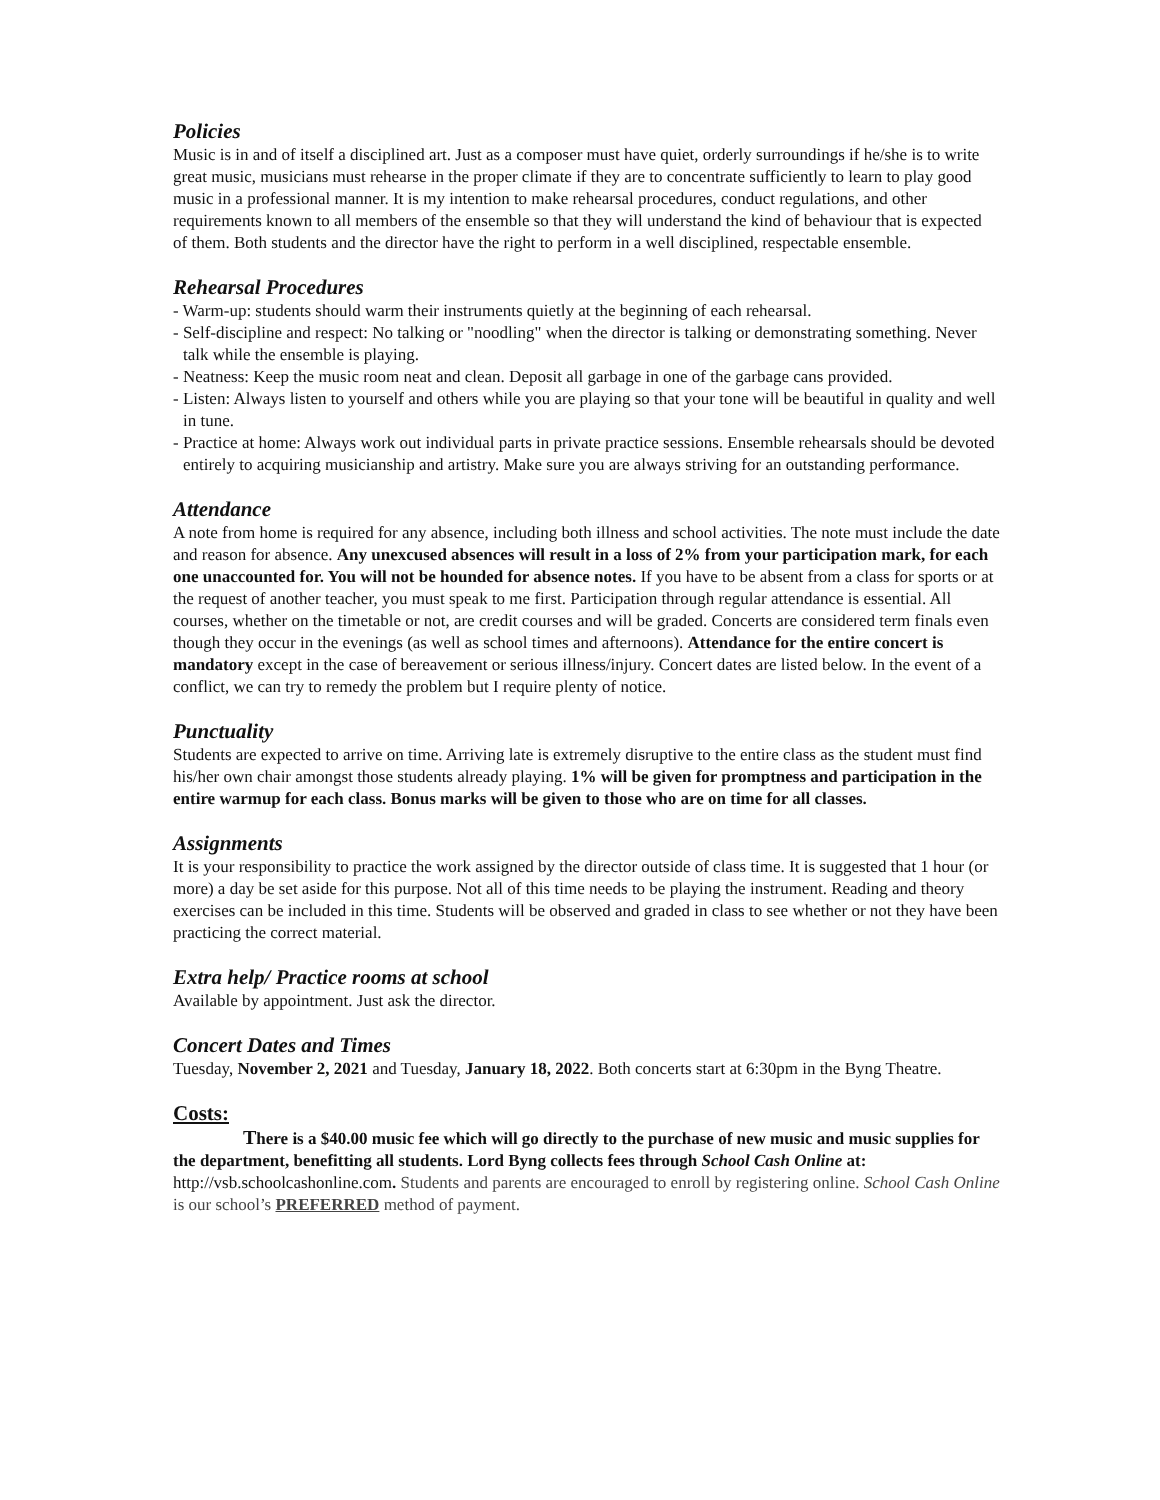Policies
Music is in and of itself a disciplined art. Just as a composer must have quiet, orderly surroundings if he/she is to write great music, musicians must rehearse in the proper climate if they are to concentrate sufficiently to learn to play good music in a professional manner. It is my intention to make rehearsal procedures, conduct regulations, and other requirements known to all members of the ensemble so that they will understand the kind of behaviour that is expected of them. Both students and the director have the right to perform in a well disciplined, respectable ensemble.
Rehearsal Procedures
- Warm-up: students should warm their instruments quietly at the beginning of each rehearsal.
- Self-discipline and respect: No talking or "noodling" when the director is talking or demonstrating something. Never talk while the ensemble is playing.
- Neatness: Keep the music room neat and clean. Deposit all garbage in one of the garbage cans provided.
- Listen: Always listen to yourself and others while you are playing so that your tone will be beautiful in quality and well in tune.
- Practice at home: Always work out individual parts in private practice sessions. Ensemble rehearsals should be devoted entirely to acquiring musicianship and artistry. Make sure you are always striving for an outstanding performance.
Attendance
A note from home is required for any absence, including both illness and school activities. The note must include the date and reason for absence. Any unexcused absences will result in a loss of 2% from your participation mark, for each one unaccounted for. You will not be hounded for absence notes. If you have to be absent from a class for sports or at the request of another teacher, you must speak to me first. Participation through regular attendance is essential. All courses, whether on the timetable or not, are credit courses and will be graded. Concerts are considered term finals even though they occur in the evenings (as well as school times and afternoons). Attendance for the entire concert is mandatory except in the case of bereavement or serious illness/injury. Concert dates are listed below. In the event of a conflict, we can try to remedy the problem but I require plenty of notice.
Punctuality
Students are expected to arrive on time. Arriving late is extremely disruptive to the entire class as the student must find his/her own chair amongst those students already playing. 1% will be given for promptness and participation in the entire warmup for each class. Bonus marks will be given to those who are on time for all classes.
Assignments
It is your responsibility to practice the work assigned by the director outside of class time. It is suggested that 1 hour (or more) a day be set aside for this purpose. Not all of this time needs to be playing the instrument. Reading and theory exercises can be included in this time. Students will be observed and graded in class to see whether or not they have been practicing the correct material.
Extra help/ Practice rooms at school
Available by appointment. Just ask the director.
Concert Dates and Times
Tuesday, November 2, 2021 and Tuesday, January 18, 2022. Both concerts start at 6:30pm in the Byng Theatre.
Costs:
There is a $40.00 music fee which will go directly to the purchase of new music and music supplies for the department, benefitting all students. Lord Byng collects fees through School Cash Online at: http://vsb.schoolcashonline.com. Students and parents are encouraged to enroll by registering online. School Cash Online is our school’s PREFERRED method of payment.